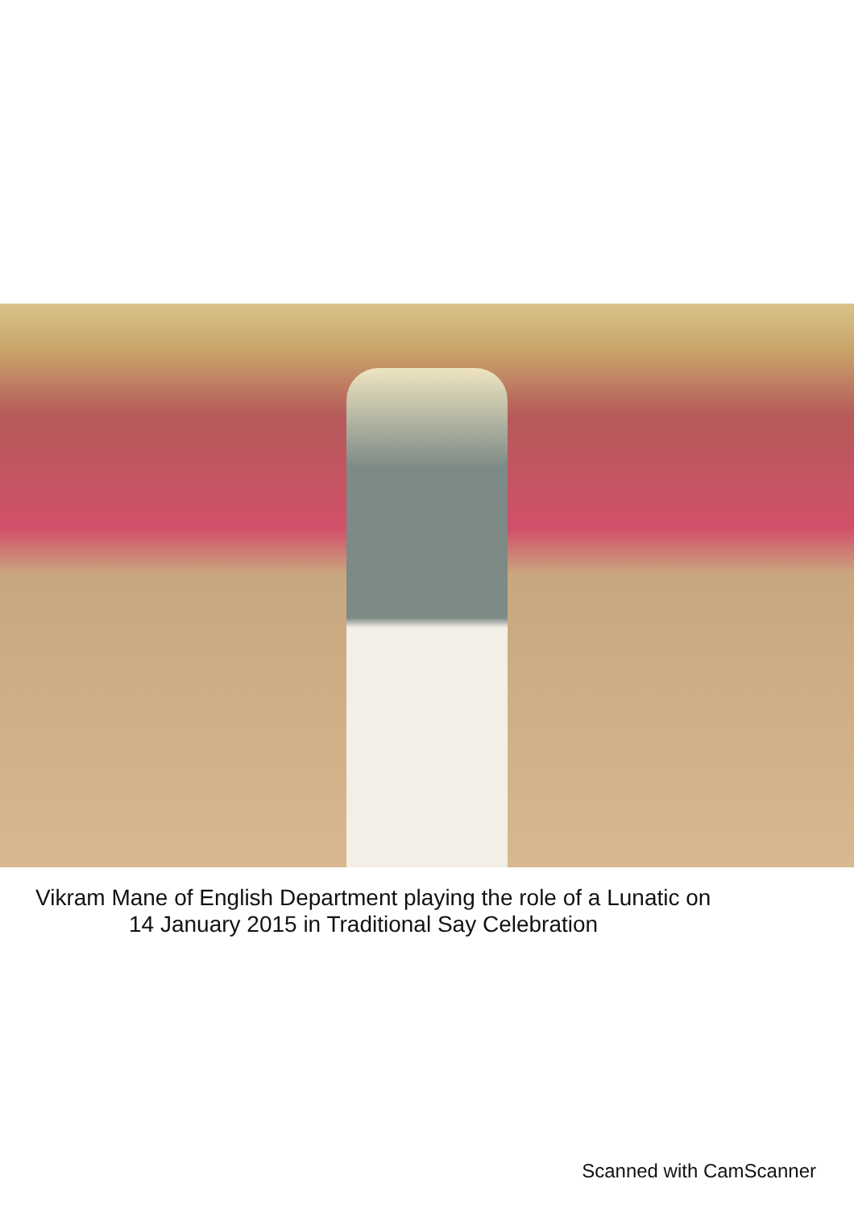Vikram Mane of English Department playing the role of a Lunatic on
14 January 2015 in Traditional Say Celebration
Scanned with CamScanner